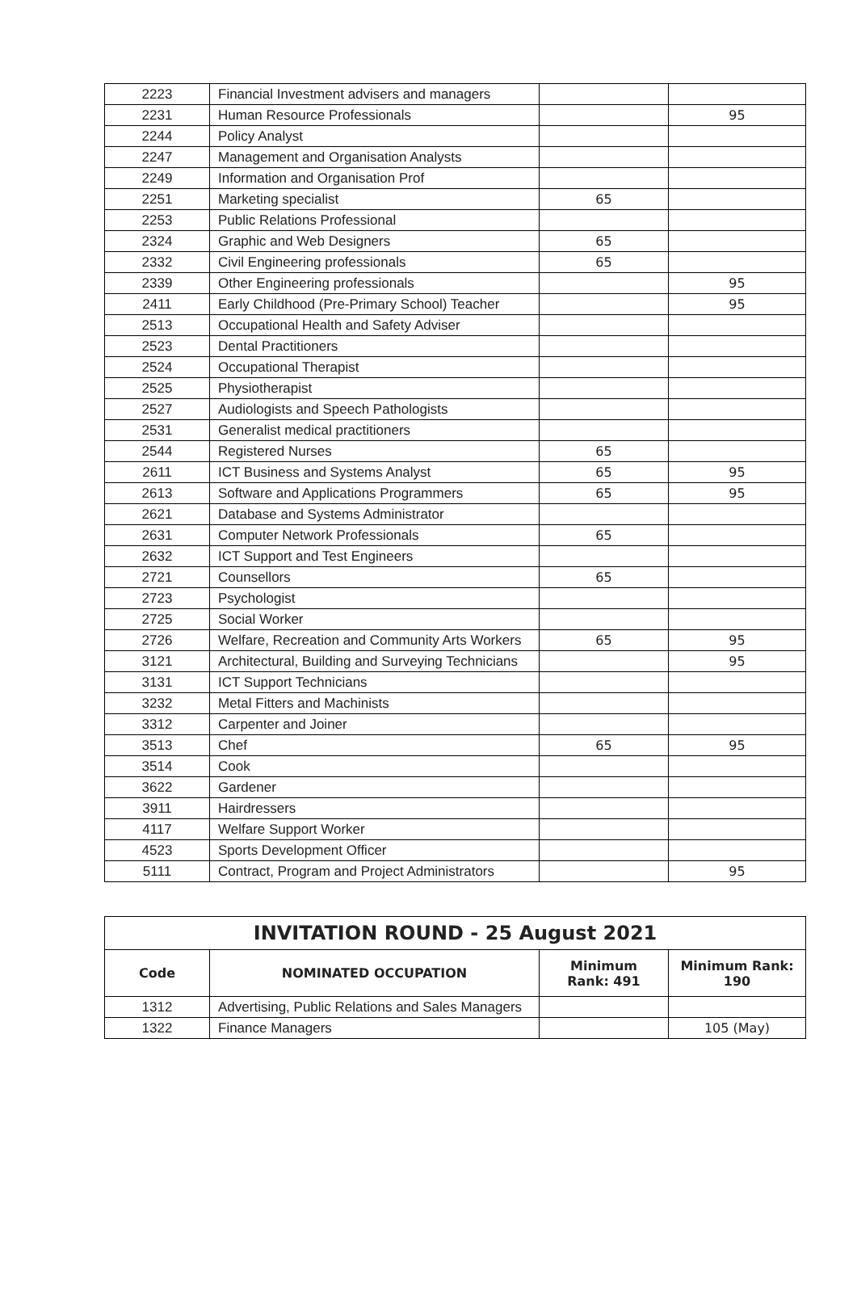| 2223 | Financial Investment advisers and managers | | |
| 2231 | Human Resource Professionals | | 95 |
| 2244 | Policy Analyst | | |
| 2247 | Management and Organisation Analysts | | |
| 2249 | Information and Organisation Prof | | |
| 2251 | Marketing specialist | 65 | |
| 2253 | Public Relations Professional | | |
| 2324 | Graphic and Web Designers | 65 | |
| 2332 | Civil Engineering professionals | 65 | |
| 2339 | Other Engineering professionals | | 95 |
| 2411 | Early Childhood (Pre-Primary School) Teacher | | 95 |
| 2513 | Occupational Health and Safety Adviser | | |
| 2523 | Dental Practitioners | | |
| 2524 | Occupational Therapist | | |
| 2525 | Physiotherapist | | |
| 2527 | Audiologists and Speech Pathologists | | |
| 2531 | Generalist medical practitioners | | |
| 2544 | Registered Nurses | 65 | |
| 2611 | ICT Business and Systems Analyst | 65 | 95 |
| 2613 | Software and Applications Programmers | 65 | 95 |
| 2621 | Database and Systems Administrator | | |
| 2631 | Computer Network Professionals | 65 | |
| 2632 | ICT Support and Test Engineers | | |
| 2721 | Counsellors | 65 | |
| 2723 | Psychologist | | |
| 2725 | Social Worker | | |
| 2726 | Welfare, Recreation and Community Arts Workers | 65 | 95 |
| 3121 | Architectural, Building and Surveying Technicians | | 95 |
| 3131 | ICT Support Technicians | | |
| 3232 | Metal Fitters and Machinists | | |
| 3312 | Carpenter and Joiner | | |
| 3513 | Chef | 65 | 95 |
| 3514 | Cook | | |
| 3622 | Gardener | | |
| 3911 | Hairdressers | | |
| 4117 | Welfare Support Worker | | |
| 4523 | Sports Development Officer | | |
| 5111 | Contract, Program and Project Administrators | | 95 |
| INVITATION ROUND - 25 August 2021 | | | |
| --- | --- | --- | --- |
| Code | NOMINATED OCCUPATION | Minimum Rank: 491 | Minimum Rank: 190 |
| 1312 | Advertising, Public Relations and Sales Managers | | |
| 1322 | Finance Managers | | 105 (May) |